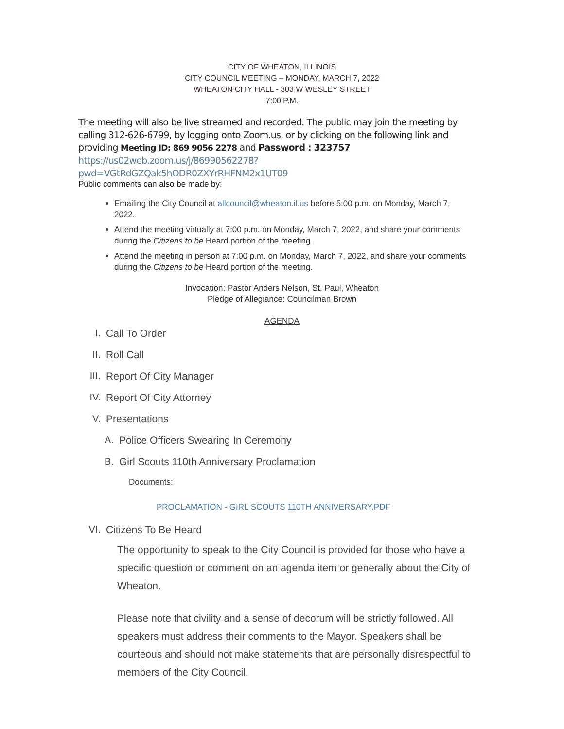CITY OF WHEATON, ILLINOIS
CITY COUNCIL MEETING – MONDAY, MARCH 7, 2022
WHEATON CITY HALL - 303 W WESLEY STREET
7:00 P.M.
The meeting will also be live streamed and recorded. The public may join the meeting by calling 312-626-6799, by logging onto Zoom.us, or by clicking on the following link and providing Meeting ID: 869 9056 2278 and Password : 323757
https://us02web.zoom.us/j/86990562278?pwd=VGtRdGZQak5hODR0ZXYrRHFNM2x1UT09
Public comments can also be made by:
Emailing the City Council at allcouncil@wheaton.il.us before 5:00 p.m. on Monday, March 7, 2022.
Attend the meeting virtually at 7:00 p.m. on Monday, March 7, 2022, and share your comments during the Citizens to be Heard portion of the meeting.
Attend the meeting in person at 7:00 p.m. on Monday, March 7, 2022, and share your comments during the Citizens to be Heard portion of the meeting.
Invocation: Pastor Anders Nelson, St. Paul, Wheaton
Pledge of Allegiance: Councilman Brown
AGENDA
I. Call To Order
II. Roll Call
III. Report Of City Manager
IV. Report Of City Attorney
V. Presentations
A. Police Officers Swearing In Ceremony
B. Girl Scouts 110th Anniversary Proclamation
Documents:
PROCLAMATION - GIRL SCOUTS 110TH ANNIVERSARY.PDF
VI. Citizens To Be Heard
The opportunity to speak to the City Council is provided for those who have a specific question or comment on an agenda item or generally about the City of Wheaton.
Please note that civility and a sense of decorum will be strictly followed. All speakers must address their comments to the Mayor. Speakers shall be courteous and should not make statements that are personally disrespectful to members of the City Council.